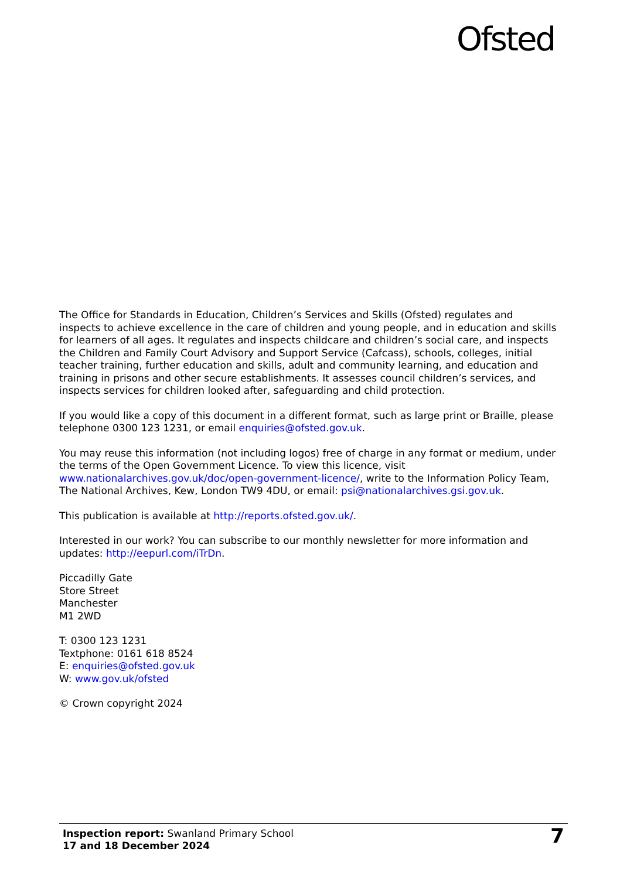Ofsted
The Office for Standards in Education, Children’s Services and Skills (Ofsted) regulates and inspects to achieve excellence in the care of children and young people, and in education and skills for learners of all ages. It regulates and inspects childcare and children’s social care, and inspects the Children and Family Court Advisory and Support Service (Cafcass), schools, colleges, initial teacher training, further education and skills, adult and community learning, and education and training in prisons and other secure establishments. It assesses council children’s services, and inspects services for children looked after, safeguarding and child protection.
If you would like a copy of this document in a different format, such as large print or Braille, please telephone 0300 123 1231, or email enquiries@ofsted.gov.uk.
You may reuse this information (not including logos) free of charge in any format or medium, under the terms of the Open Government Licence. To view this licence, visit www.nationalarchives.gov.uk/doc/open-government-licence/, write to the Information Policy Team, The National Archives, Kew, London TW9 4DU, or email: psi@nationalarchives.gsi.gov.uk.
This publication is available at http://reports.ofsted.gov.uk/.
Interested in our work? You can subscribe to our monthly newsletter for more information and updates: http://eepurl.com/iTrDn.
Piccadilly Gate
Store Street
Manchester
M1 2WD
T: 0300 123 1231
Textphone: 0161 618 8524
E: enquiries@ofsted.gov.uk
W: www.gov.uk/ofsted
© Crown copyright 2024
Inspection report: Swanland Primary School
17 and 18 December 2024
7